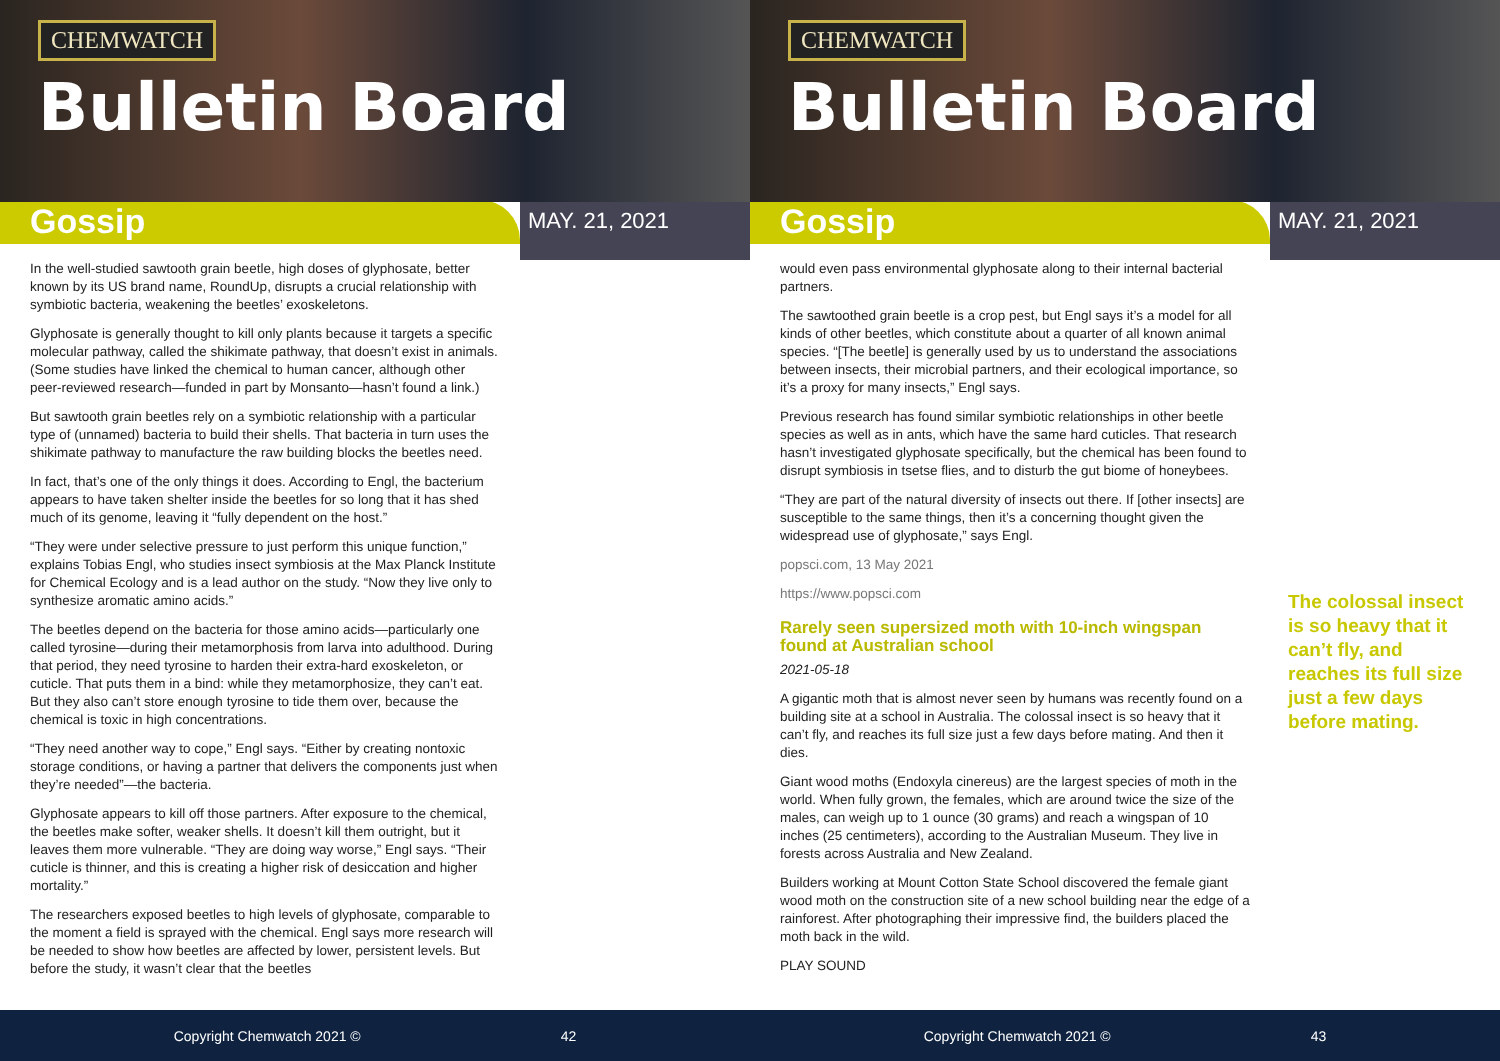CHEMWATCH
Bulletin Board
Gossip
MAY. 21, 2021
In the well-studied sawtooth grain beetle, high doses of glyphosate, better known by its US brand name, RoundUp, disrupts a crucial relationship with symbiotic bacteria, weakening the beetles’ exoskeletons.
Glyphosate is generally thought to kill only plants because it targets a specific molecular pathway, called the shikimate pathway, that doesn’t exist in animals. (Some studies have linked the chemical to human cancer, although other peer-reviewed research—funded in part by Monsanto—hasn’t found a link.)
But sawtooth grain beetles rely on a symbiotic relationship with a particular type of (unnamed) bacteria to build their shells. That bacteria in turn uses the shikimate pathway to manufacture the raw building blocks the beetles need.
In fact, that’s one of the only things it does. According to Engl, the bacterium appears to have taken shelter inside the beetles for so long that it has shed much of its genome, leaving it “fully dependent on the host.”
“They were under selective pressure to just perform this unique function,” explains Tobias Engl, who studies insect symbiosis at the Max Planck Institute for Chemical Ecology and is a lead author on the study. “Now they live only to synthesize aromatic amino acids.”
The beetles depend on the bacteria for those amino acids—particularly one called tyrosine—during their metamorphosis from larva into adulthood. During that period, they need tyrosine to harden their extra-hard exoskeleton, or cuticle. That puts them in a bind: while they metamorphosize, they can’t eat. But they also can’t store enough tyrosine to tide them over, because the chemical is toxic in high concentrations.
“They need another way to cope,” Engl says. “Either by creating nontoxic storage conditions, or having a partner that delivers the components just when they’re needed”—the bacteria.
Glyphosate appears to kill off those partners. After exposure to the chemical, the beetles make softer, weaker shells. It doesn’t kill them outright, but it leaves them more vulnerable. “They are doing way worse,” Engl says. “Their cuticle is thinner, and this is creating a higher risk of desiccation and higher mortality.”
The researchers exposed beetles to high levels of glyphosate, comparable to the moment a field is sprayed with the chemical. Engl says more research will be needed to show how beetles are affected by lower, persistent levels. But before the study, it wasn’t clear that the beetles
Copyright Chemwatch 2021 © 42
CHEMWATCH
Bulletin Board
Gossip
MAY. 21, 2021
would even pass environmental glyphosate along to their internal bacterial partners.
The sawtoothed grain beetle is a crop pest, but Engl says it’s a model for all kinds of other beetles, which constitute about a quarter of all known animal species. “[The beetle] is generally used by us to understand the associations between insects, their microbial partners, and their ecological importance, so it’s a proxy for many insects,” Engl says.
Previous research has found similar symbiotic relationships in other beetle species as well as in ants, which have the same hard cuticles. That research hasn’t investigated glyphosate specifically, but the chemical has been found to disrupt symbiosis in tsetse flies, and to disturb the gut biome of honeybees.
“They are part of the natural diversity of insects out there. If [other insects] are susceptible to the same things, then it’s a concerning thought given the widespread use of glyphosate,” says Engl.
popsci.com, 13 May 2021
https://www.popsci.com
Rarely seen supersized moth with 10-inch wingspan found at Australian school
2021-05-18
A gigantic moth that is almost never seen by humans was recently found on a building site at a school in Australia. The colossal insect is so heavy that it can’t fly, and reaches its full size just a few days before mating. And then it dies.
Giant wood moths (Endoxyla cinereus) are the largest species of moth in the world. When fully grown, the females, which are around twice the size of the males, can weigh up to 1 ounce (30 grams) and reach a wingspan of 10 inches (25 centimeters), according to the Australian Museum. They live in forests across Australia and New Zealand.
Builders working at Mount Cotton State School discovered the female giant wood moth on the construction site of a new school building near the edge of a rainforest. After photographing their impressive find, the builders placed the moth back in the wild.
PLAY SOUND
The colossal insect is so heavy that it can’t fly, and reaches its full size just a few days before mating.
Copyright Chemwatch 2021 © 43